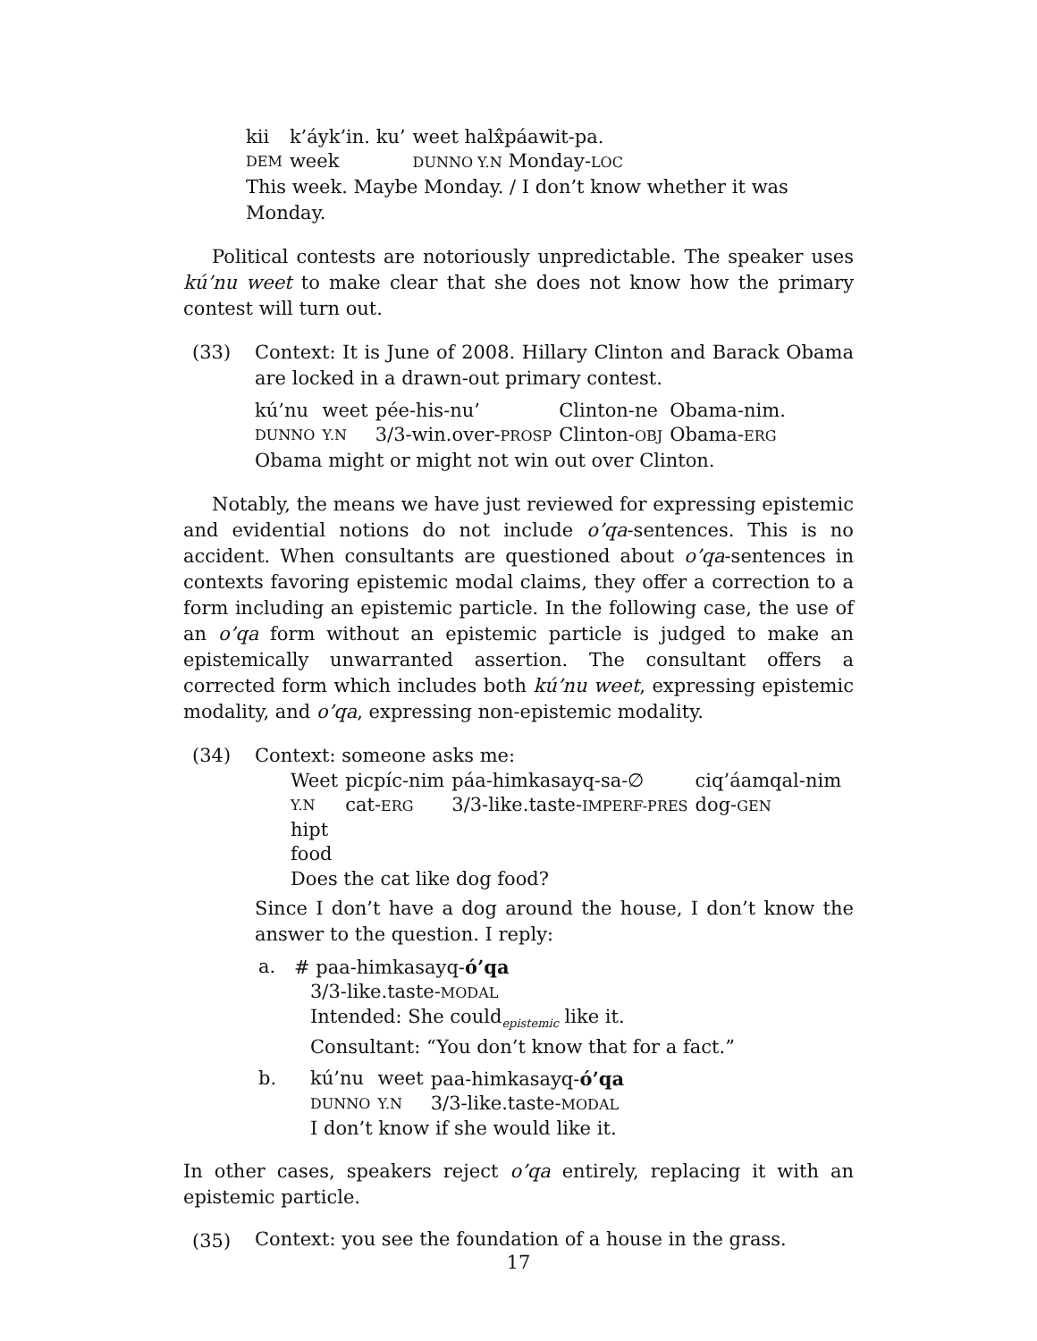| kii | k’áyk’in. ku’ | weet halx̂páawit-pa. |
| DEM | week | DUNNO Y.N Monday- LOC |
This week. Maybe Monday. / I don’t know whether it was Monday.
Political contests are notoriously unpredictable. The speaker uses kú’nu weet to make clear that she does not know how the primary contest will turn out.
(33) Context: It is June of 2008. Hillary Clinton and Barack Obama are locked in a drawn-out primary contest.
| kú’nu | weet | pée-his-nu’ | Clinton-ne | Obama-nim. |
| DUNNO | Y.N | 3/3-win.over- PROSP | Clinton- OBJ | Obama- ERG |
Obama might or might not win out over Clinton.
Notably, the means we have just reviewed for expressing epistemic and evidential notions do not include o’qa-sentences. This is no accident. When consultants are questioned about o’qa-sentences in contexts favoring epistemic modal claims, they offer a correction to a form including an epistemic particle. In the following case, the use of an o’qa form without an epistemic particle is judged to make an epistemically unwarranted assertion. The consultant offers a corrected form which includes both kú’nu weet, expressing epistemic modality, and o’qa, expressing non-epistemic modality.
(34) Context: someone asks me:
| Weet | picpíc-nim | páa-himkasayq-sa-∅ | ciq’áamqal-nim |
| Y.N | cat- ERG | 3/3-like.taste- IMPERF-PRES | dog- GEN |
| hipt | | | |
| food | | | |
Does the cat like dog food?
Since I don’t have a dog around the house, I don’t know the answer to the question. I reply:
a. # paa-himkasayq-ó’qa
3/3-like.taste-MODAL
Intended: She could<sub>epistemic</sub> like it.
Consultant: “You don’t know that for a fact.”
b.
| kú’nu | weet | paa-himkasayq- ó’qa |
| DUNNO | Y.N | 3/3-like.taste- MODAL |
I don’t know if she would like it.
In other cases, speakers reject o’qa entirely, replacing it with an epistemic particle.
(35)
Context: you see the foundation of a house in the grass.
17